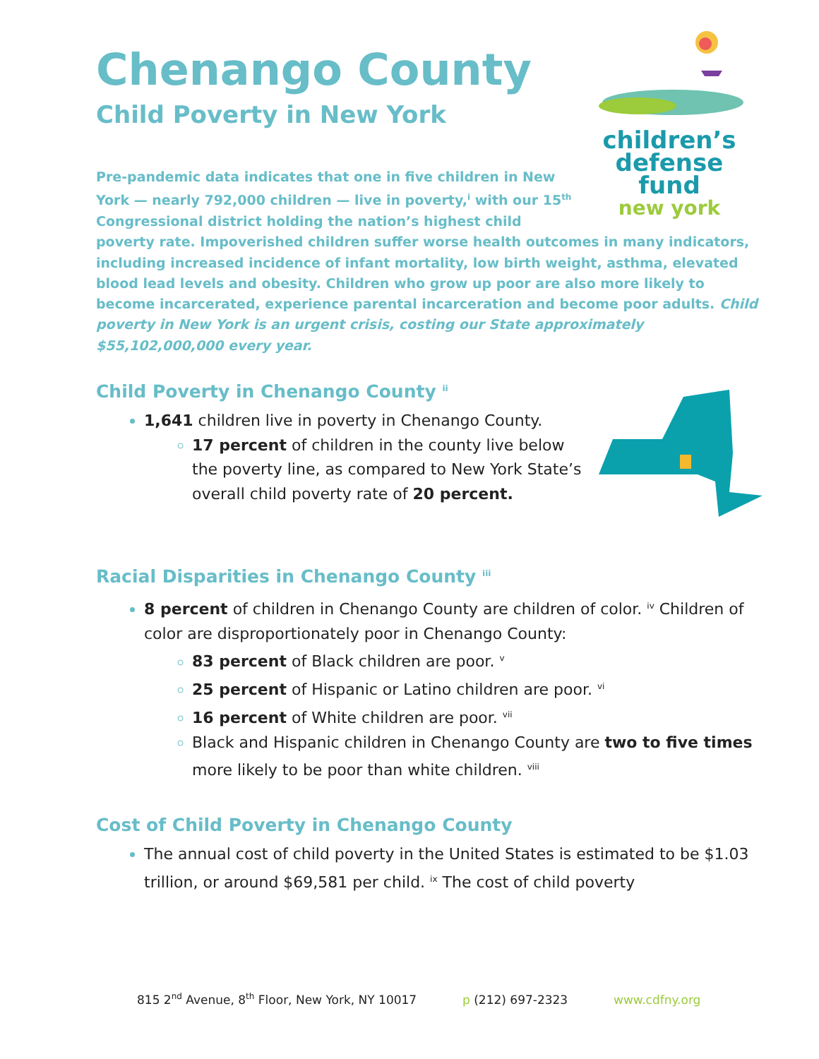Chenango County
Child Poverty in New York
children’s
defense fund
new york
Pre-pandemic data indicates that one in five children in New York — nearly 792,000 children — live in poverty,<sup>i</sup> with our 15<sup>th</sup> Congressional district holding the nation’s highest child
poverty rate. Impoverished children suffer worse health outcomes in many indicators, including increased incidence of infant mortality, low birth weight, asthma, elevated blood lead levels and obesity. Children who grow up poor are also more likely to become incarcerated, experience parental incarceration and become poor adults. Child poverty in New York is an urgent crisis, costing our State approximately $55,102,000,000 every year.
Child Poverty in Chenango County <sup>ii</sup>
1,641 children live in poverty in Chenango County.
17 percent of children in the county live below the poverty line, as compared to New York State’s overall child poverty rate of 20 percent.
Racial Disparities in Chenango County <sup>iii</sup>
8 percent of children in Chenango County are children of color. <sup>iv</sup> Children of color are disproportionately poor in Chenango County:
83 percent of Black children are poor. <sup>v</sup>
25 percent of Hispanic or Latino children are poor. <sup>vi</sup>
16 percent of White children are poor. <sup>vii</sup>
Black and Hispanic children in Chenango County are two to five times more likely to be poor than white children. <sup>viii</sup>
Cost of Child Poverty in Chenango County
The annual cost of child poverty in the United States is estimated to be $1.03 trillion, or around $69,581 per child. <sup>ix</sup> The cost of child poverty
815 2<sup>nd</sup> Avenue, 8<sup>th</sup> Floor, New York, NY 10017 p (212) 697-2323 www.cdfny.org